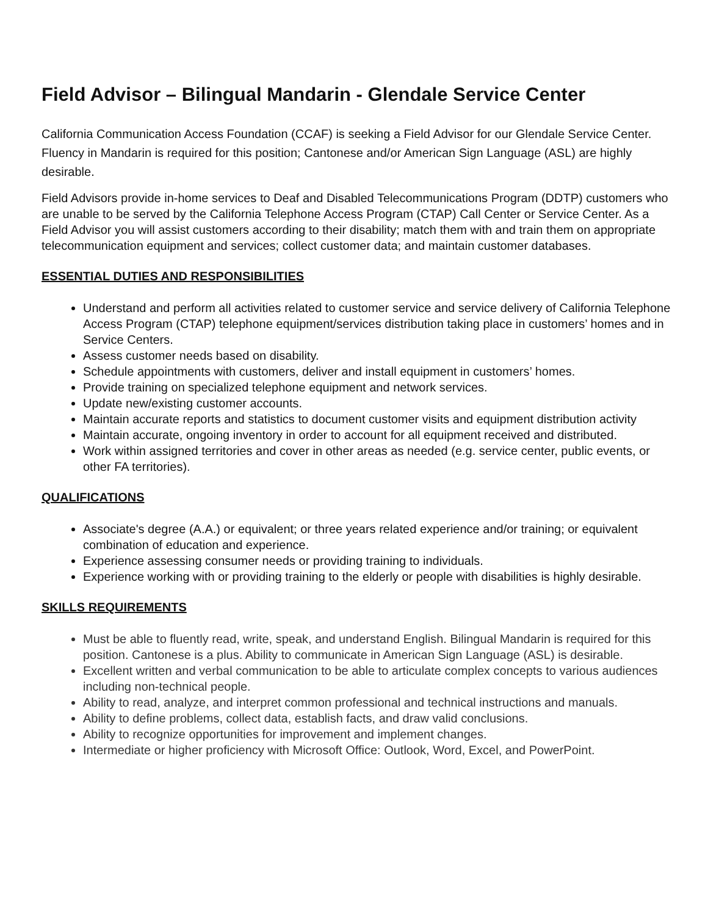Field Advisor – Bilingual Mandarin - Glendale Service Center
California Communication Access Foundation (CCAF) is seeking a Field Advisor for our Glendale Service Center. Fluency in Mandarin is required for this position; Cantonese and/or American Sign Language (ASL) are highly desirable.
Field Advisors provide in-home services to Deaf and Disabled Telecommunications Program (DDTP) customers who are unable to be served by the California Telephone Access Program (CTAP) Call Center or Service Center. As a Field Advisor you will assist customers according to their disability; match them with and train them on appropriate telecommunication equipment and services; collect customer data; and maintain customer databases.
ESSENTIAL DUTIES AND RESPONSIBILITIES
Understand and perform all activities related to customer service and service delivery of California Telephone Access Program (CTAP) telephone equipment/services distribution taking place in customers’ homes and in Service Centers.
Assess customer needs based on disability.
Schedule appointments with customers, deliver and install equipment in customers’ homes.
Provide training on specialized telephone equipment and network services.
Update new/existing customer accounts.
Maintain accurate reports and statistics to document customer visits and equipment distribution activity
Maintain accurate, ongoing inventory in order to account for all equipment received and distributed.
Work within assigned territories and cover in other areas as needed (e.g. service center, public events, or other FA territories).
QUALIFICATIONS
Associate's degree (A.A.) or equivalent; or three years related experience and/or training; or equivalent combination of education and experience.
Experience assessing consumer needs or providing training to individuals.
Experience working with or providing training to the elderly or people with disabilities is highly desirable.
SKILLS REQUIREMENTS
Must be able to fluently read, write, speak, and understand English. Bilingual Mandarin is required for this position. Cantonese is a plus. Ability to communicate in American Sign Language (ASL) is desirable.
Excellent written and verbal communication to be able to articulate complex concepts to various audiences including non-technical people.
Ability to read, analyze, and interpret common professional and technical instructions and manuals.
Ability to define problems, collect data, establish facts, and draw valid conclusions.
Ability to recognize opportunities for improvement and implement changes.
Intermediate or higher proficiency with Microsoft Office: Outlook, Word, Excel, and PowerPoint.